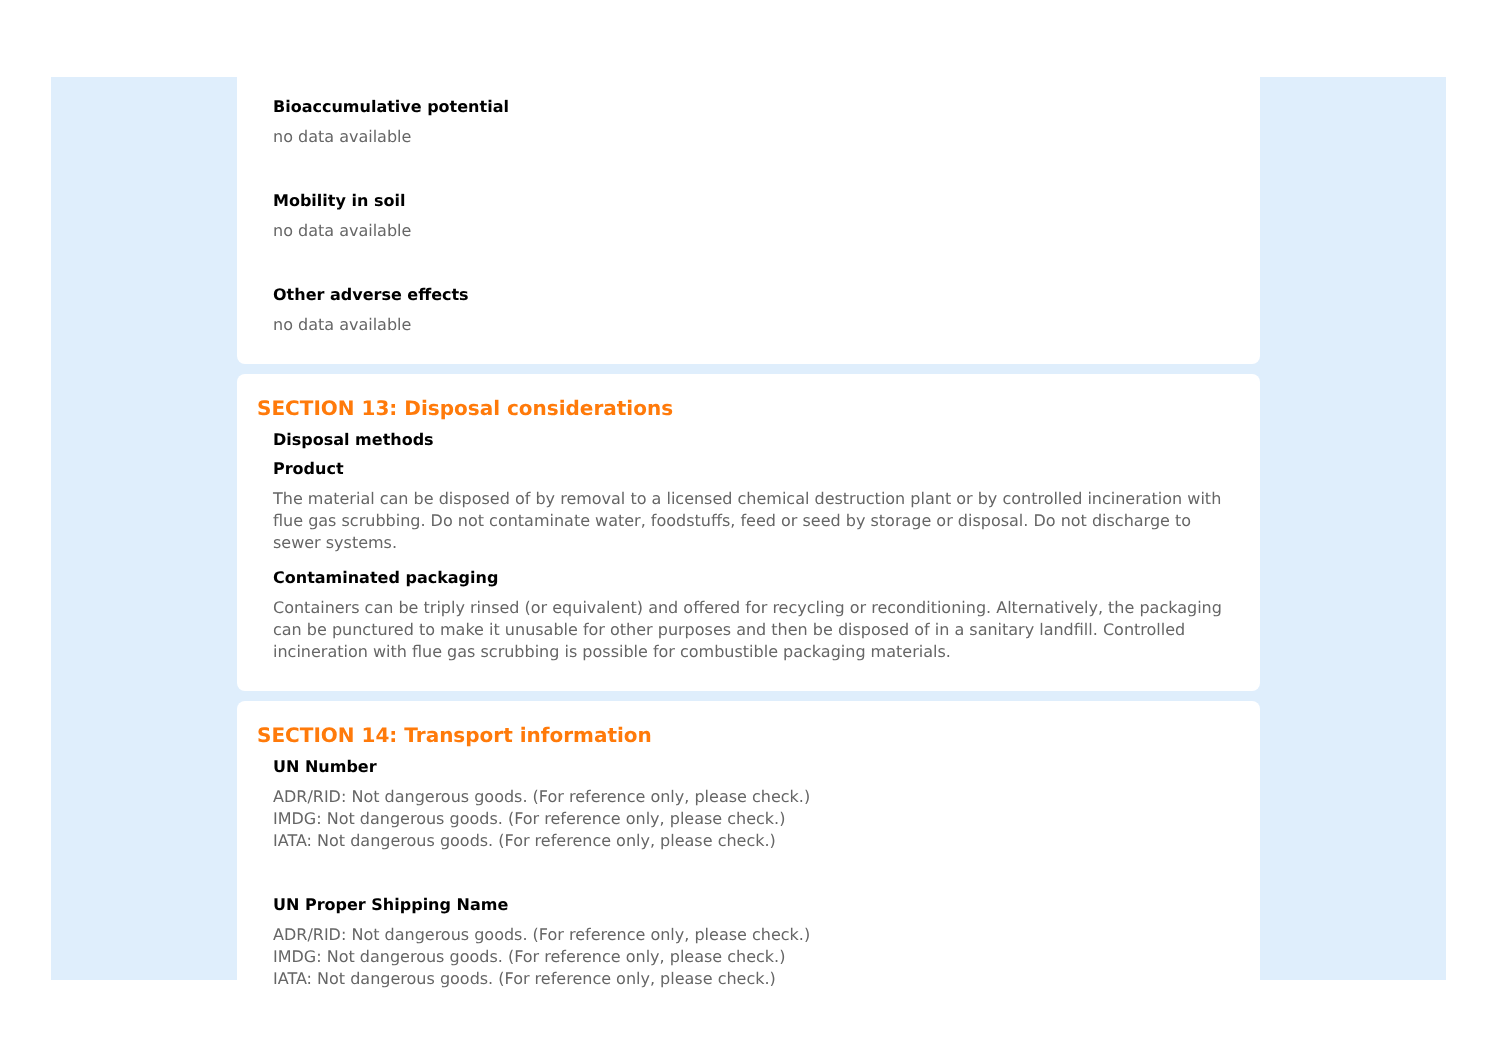Bioaccumulative potential
no data available
Mobility in soil
no data available
Other adverse effects
no data available
SECTION 13: Disposal considerations
Disposal methods
Product
The material can be disposed of by removal to a licensed chemical destruction plant or by controlled incineration with flue gas scrubbing. Do not contaminate water, foodstuffs, feed or seed by storage or disposal. Do not discharge to sewer systems.
Contaminated packaging
Containers can be triply rinsed (or equivalent) and offered for recycling or reconditioning. Alternatively, the packaging can be punctured to make it unusable for other purposes and then be disposed of in a sanitary landfill. Controlled incineration with flue gas scrubbing is possible for combustible packaging materials.
SECTION 14: Transport information
UN Number
ADR/RID: Not dangerous goods. (For reference only, please check.)
IMDG: Not dangerous goods. (For reference only, please check.)
IATA: Not dangerous goods. (For reference only, please check.)
UN Proper Shipping Name
ADR/RID: Not dangerous goods. (For reference only, please check.)
IMDG: Not dangerous goods. (For reference only, please check.)
IATA: Not dangerous goods. (For reference only, please check.)